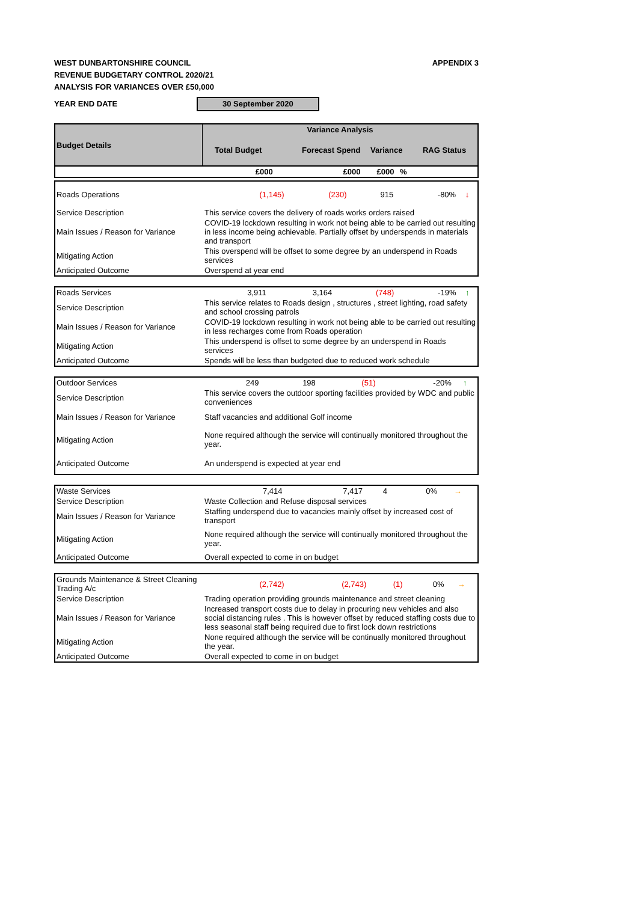WEST DUNBARTONSHIRE COUNCIL APPENDIX 3
REVENUE BUDGETARY CONTROL 2020/21
ANALYSIS FOR VARIANCES OVER £50,000
YEAR END DATE 30 September 2020
| Budget Details | Variance Analysis | | | | |
| --- | --- | --- | --- | --- | --- |
| | Total Budget | Forecast Spend | Variance | | RAG Status |
| | £000 | £000 | £000 | % | |
| Roads Operations | (1,145) | (230) | 915 | -80% | ↓ |
| Service Description | This service covers the delivery of roads works orders raised | | | | |
| Main Issues / Reason for Variance | COVID-19 lockdown resulting in work not being able to be carried out resulting in less income being achievable. Partially offset by underspends in materials and transport | | | | |
| Mitigating Action | This overspend will be offset to some degree by an underspend in Roads services | | | | |
| Anticipated Outcome | Overspend at year end | | | | |
| Roads Services | 3,911 | 3,164 | (748) | -19% | ↑ |
| Service Description | This service relates to Roads design , structures , street lighting, road safety and school crossing patrols | | | | |
| Main Issues / Reason for Variance | COVID-19 lockdown resulting in work not being able to be carried out resulting in less recharges come from Roads operation | | | | |
| Mitigating Action | This underspend is offset to some degree by an underspend in Roads services | | | | |
| Anticipated Outcome | Spends will be less than budgeted due to reduced work schedule | | | | |
| Outdoor Services | 249 | 198 | (51) | -20% | ↑ |
| Service Description | This service covers the outdoor sporting facilities provided by WDC and public conveniences | | | | |
| Main Issues / Reason for Variance | Staff vacancies and additional Golf income | | | | |
| Mitigating Action | None required although the service will continually monitored throughout the year. | | | | |
| Anticipated Outcome | An underspend is expected at year end | | | | |
| Waste Services | 7,414 | 7,417 | 4 | 0% | → |
| Service Description | Waste Collection and Refuse disposal services | | | | |
| Main Issues / Reason for Variance | Staffing underspend due to vacancies mainly offset by increased cost of transport | | | | |
| Mitigating Action | None required although the service will continually monitored throughout the year. | | | | |
| Anticipated Outcome | Overall expected to come in on budget | | | | |
| Grounds Maintenance & Street Cleaning Trading A/c | (2,742) | (2,743) | (1) | 0% | → |
| Service Description | Trading operation providing grounds maintenance and street cleaning | | | | |
| Main Issues / Reason for Variance | Increased transport costs due to delay in procuring new vehicles and also social distancing rules . This is however offset by reduced staffing costs due to less seasonal staff being required due to first lock down restrictions | | | | |
| Mitigating Action | None required although the service will be continually monitored throughout the year. | | | | |
| Anticipated Outcome | Overall expected to come in on budget | | | | |